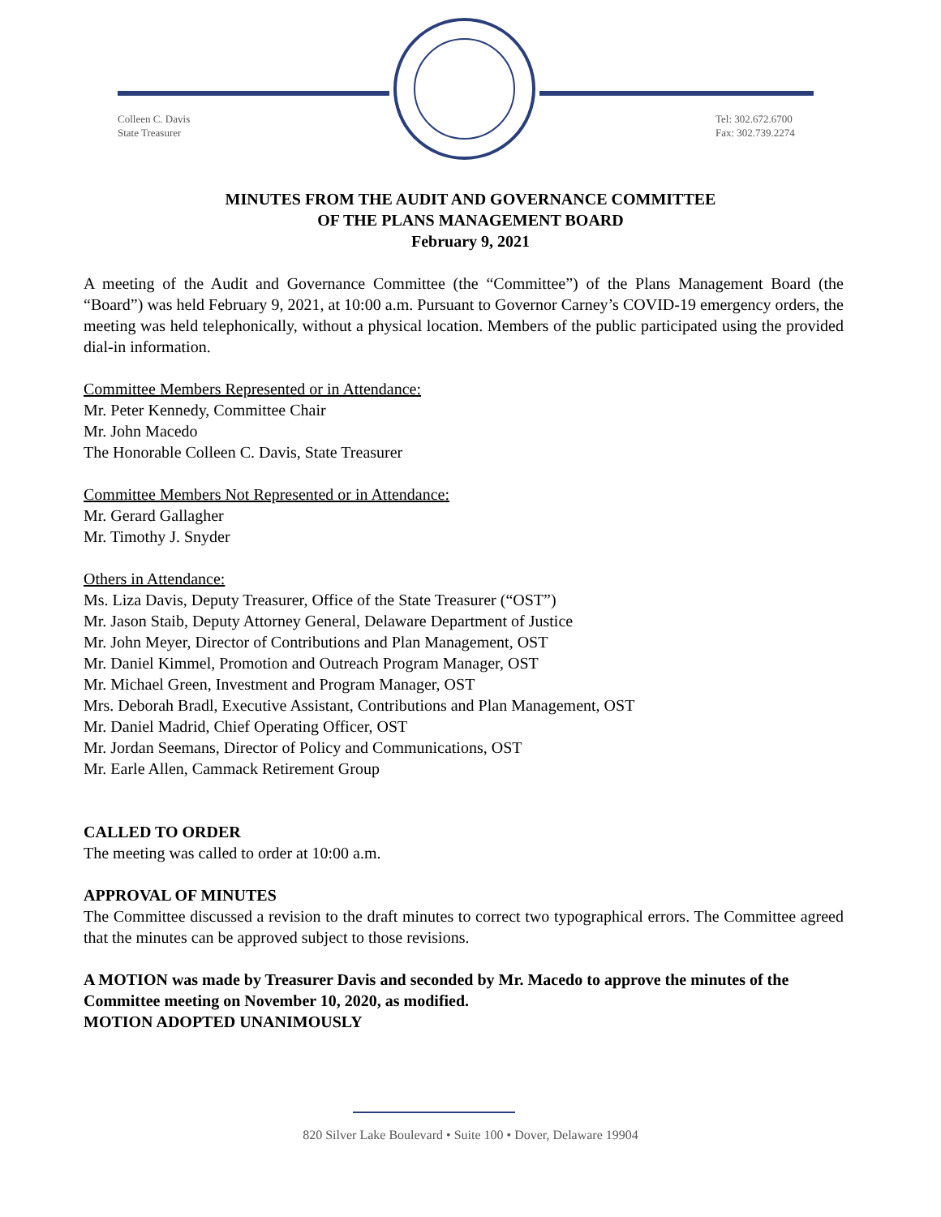Colleen C. Davis
State Treasurer
Tel: 302.672.6700
Fax: 302.739.2274
MINUTES FROM THE AUDIT AND GOVERNANCE COMMITTEE
OF THE PLANS MANAGEMENT BOARD
February 9, 2021
A meeting of the Audit and Governance Committee (the “Committee”) of the Plans Management Board (the “Board”) was held February 9, 2021, at 10:00 a.m. Pursuant to Governor Carney’s COVID-19 emergency orders, the meeting was held telephonically, without a physical location. Members of the public participated using the provided dial-in information.
Committee Members Represented or in Attendance:
Mr. Peter Kennedy, Committee Chair
Mr. John Macedo
The Honorable Colleen C. Davis, State Treasurer
Committee Members Not Represented or in Attendance:
Mr. Gerard Gallagher
Mr. Timothy J. Snyder
Others in Attendance:
Ms. Liza Davis, Deputy Treasurer, Office of the State Treasurer (“OST”)
Mr. Jason Staib, Deputy Attorney General, Delaware Department of Justice
Mr. John Meyer, Director of Contributions and Plan Management, OST
Mr. Daniel Kimmel, Promotion and Outreach Program Manager, OST
Mr. Michael Green, Investment and Program Manager, OST
Mrs. Deborah Bradl, Executive Assistant, Contributions and Plan Management, OST
Mr. Daniel Madrid, Chief Operating Officer, OST
Mr. Jordan Seemans, Director of Policy and Communications, OST
Mr. Earle Allen, Cammack Retirement Group
CALLED TO ORDER
The meeting was called to order at 10:00 a.m.
APPROVAL OF MINUTES
The Committee discussed a revision to the draft minutes to correct two typographical errors. The Committee agreed that the minutes can be approved subject to those revisions.
A MOTION was made by Treasurer Davis and seconded by Mr. Macedo to approve the minutes of the Committee meeting on November 10, 2020, as modified.
MOTION ADOPTED UNANIMOUSLY
820 Silver Lake Boulevard • Suite 100 • Dover, Delaware 19904